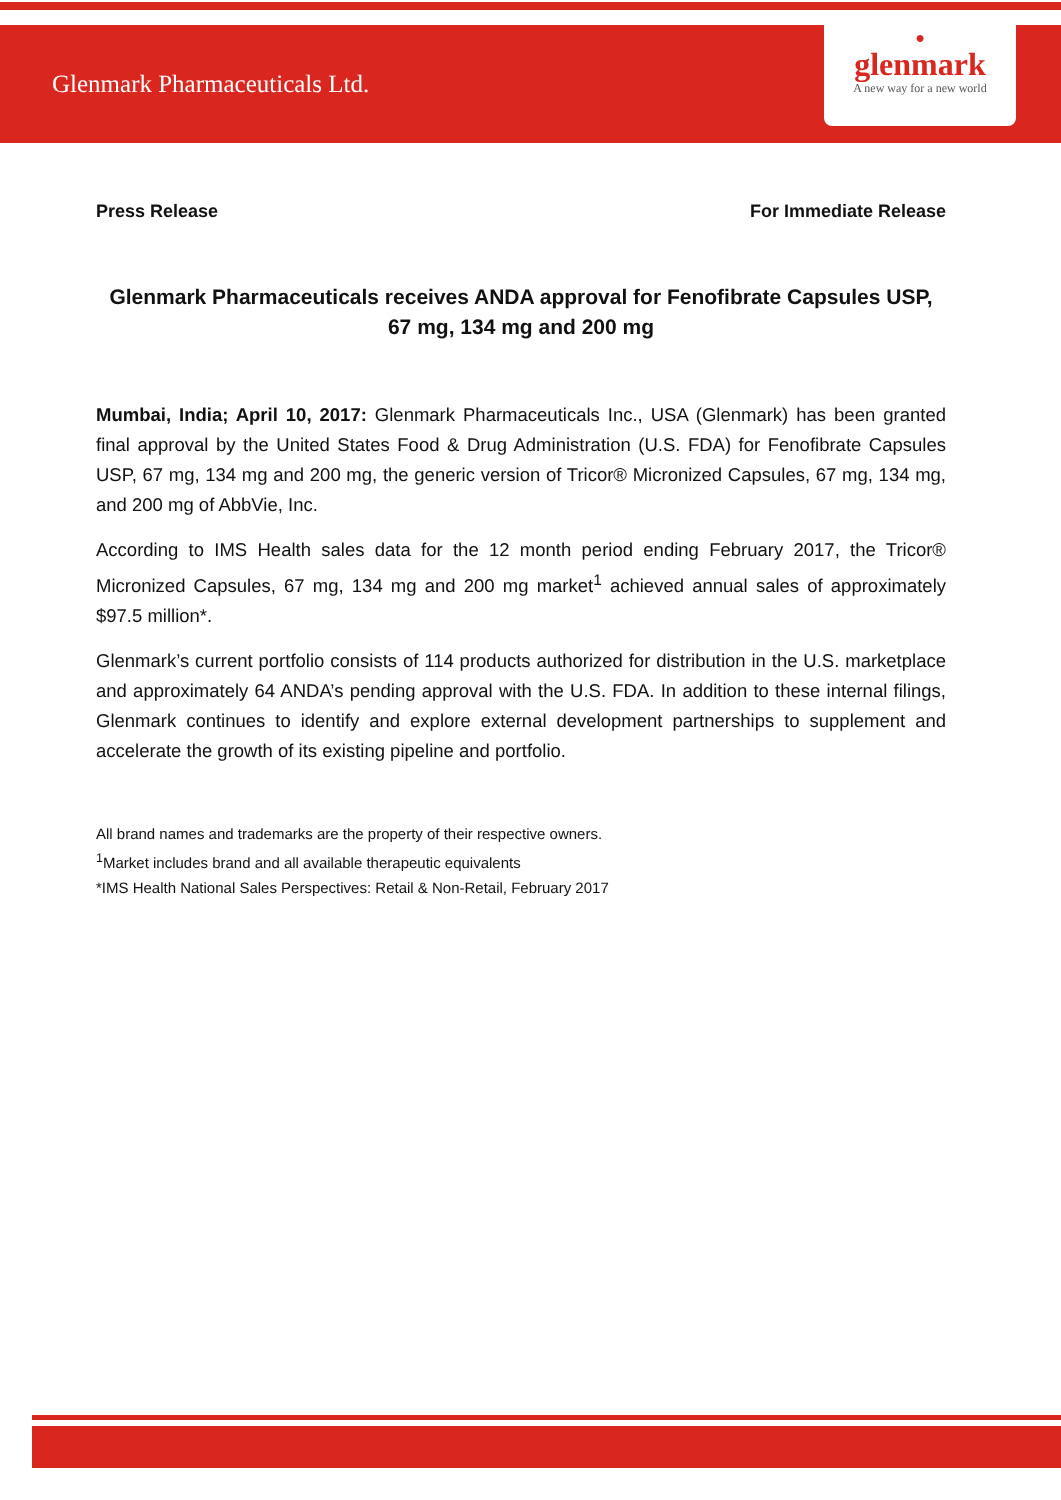Glenmark Pharmaceuticals Ltd.
●
glenmark
A new way for a new world
Press Release For Immediate Release
Glenmark Pharmaceuticals receives ANDA approval for Fenofibrate Capsules USP, 67 mg, 134 mg and 200 mg
Mumbai, India; April 10, 2017: Glenmark Pharmaceuticals Inc., USA (Glenmark) has been granted final approval by the United States Food & Drug Administration (U.S. FDA) for Fenofibrate Capsules USP, 67 mg, 134 mg and 200 mg, the generic version of Tricor® Micronized Capsules, 67 mg, 134 mg, and 200 mg of AbbVie, Inc.
According to IMS Health sales data for the 12 month period ending February 2017, the Tricor® Micronized Capsules, 67 mg, 134 mg and 200 mg market<sup>1</sup> achieved annual sales of approximately $97.5 million*.
Glenmark’s current portfolio consists of 114 products authorized for distribution in the U.S. marketplace and approximately 64 ANDA’s pending approval with the U.S. FDA. In addition to these internal filings, Glenmark continues to identify and explore external development partnerships to supplement and accelerate the growth of its existing pipeline and portfolio.
All brand names and trademarks are the property of their respective owners.
<sup>1</sup> Market includes brand and all available therapeutic equivalents
*IMS Health National Sales Perspectives: Retail & Non-Retail, February 2017